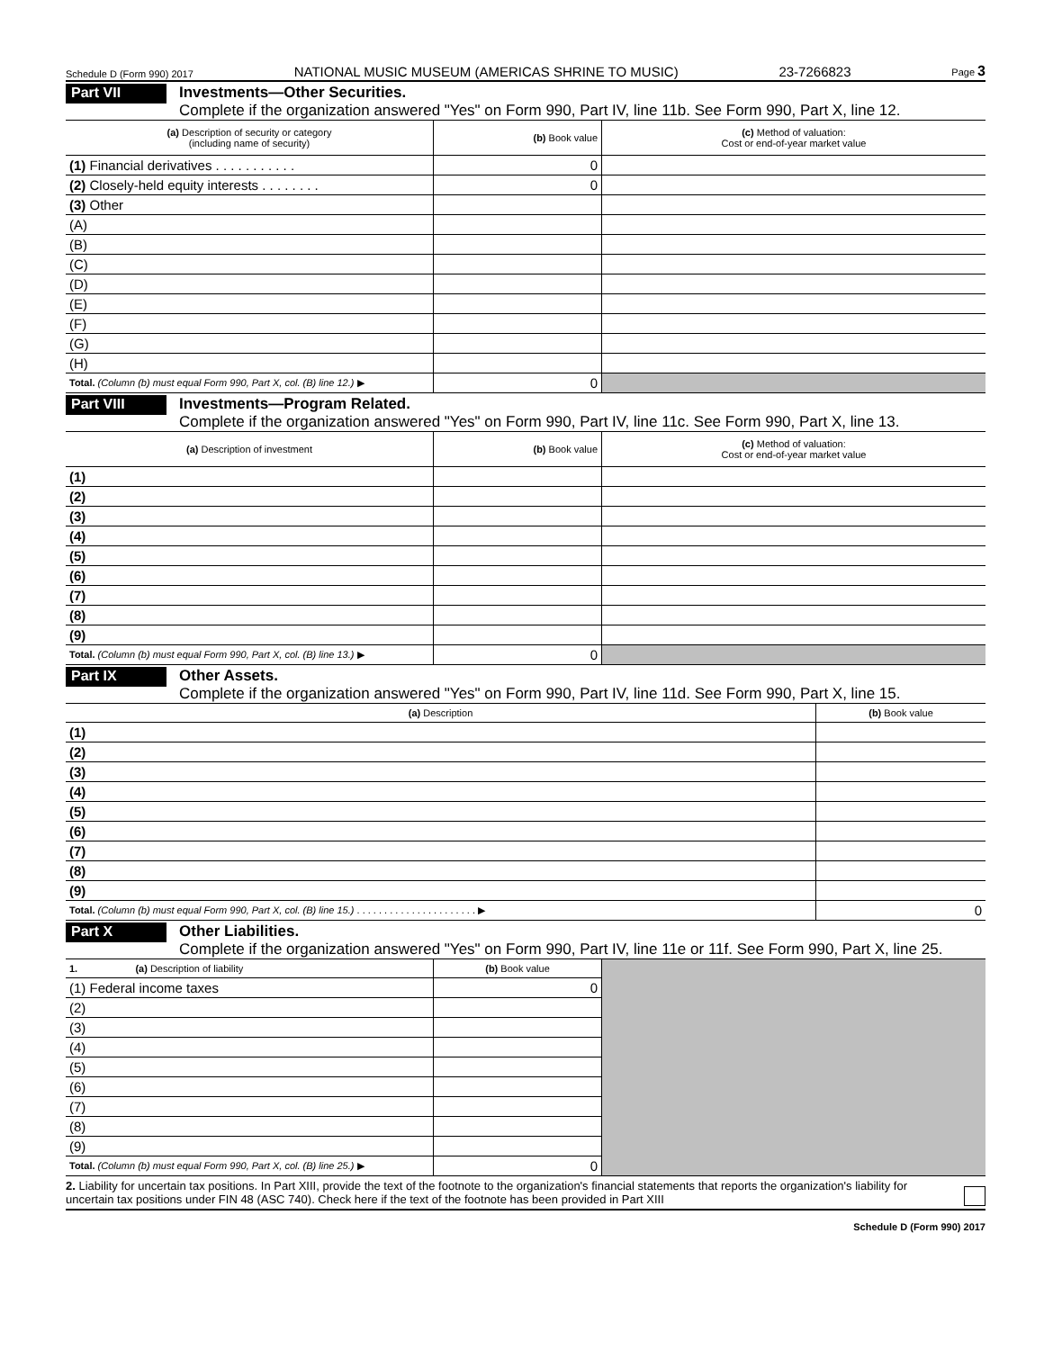Schedule D (Form 990) 2017 NATIONAL MUSIC MUSEUM (AMERICAS SHRINE TO MUSIC) 23-7266823 Page 3
Part VII
Investments—Other Securities.
Complete if the organization answered "Yes" on Form 990, Part IV, line 11b. See Form 990, Part X, line 12.
| (a) Description of security or category (including name of security) | (b) Book value | (c) Method of valuation: Cost or end-of-year market value |
| --- | --- | --- |
| (1) Financial derivatives . . . . . . . . . . . | 0 | |
| (2) Closely-held equity interests . . . . . . . . | 0 | |
| (3) Other | | |
| (A) | | |
| (B) | | |
| (C) | | |
| (D) | | |
| (E) | | |
| (F) | | |
| (G) | | |
| (H) | | |
| Total. (Column (b) must equal Form 990, Part X, col. (B) line 12.) ▶ | 0 | |
Part VIII
Investments—Program Related.
Complete if the organization answered "Yes" on Form 990, Part IV, line 11c. See Form 990, Part X, line 13.
| (a) Description of investment | (b) Book value | (c) Method of valuation: Cost or end-of-year market value |
| --- | --- | --- |
| (1) | | |
| (2) | | |
| (3) | | |
| (4) | | |
| (5) | | |
| (6) | | |
| (7) | | |
| (8) | | |
| (9) | | |
| Total. (Column (b) must equal Form 990, Part X, col. (B) line 13.) ▶ | 0 | |
Part IX
Other Assets.
Complete if the organization answered "Yes" on Form 990, Part IV, line 11d. See Form 990, Part X, line 15.
| (a) Description | (b) Book value |
| --- | --- |
| (1) | |
| (2) | |
| (3) | |
| (4) | |
| (5) | |
| (6) | |
| (7) | |
| (8) | |
| (9) | |
| Total. (Column (b) must equal Form 990, Part X, col. (B) line 15.) . . . . . . . . . . . . . . . . . . . . . . ▶ | 0 |
Part X
Other Liabilities.
Complete if the organization answered "Yes" on Form 990, Part IV, line 11e or 11f. See Form 990, Part X, line 25.
| 1. (a) Description of liability | (b) Book value | |
| (1) Federal income taxes | 0 | |
| (2) | | |
| (3) | | |
| (4) | | |
| (5) | | |
| (6) | | |
| (7) | | |
| (8) | | |
| (9) | | |
| Total. (Column (b) must equal Form 990, Part X, col. (B) line 25.) ▶ | 0 | |
2. Liability for uncertain tax positions. In Part XIII, provide the text of the footnote to the organization's financial statements that reports the organization's liability for uncertain tax positions under FIN 48 (ASC 740). Check here if the text of the footnote has been provided in Part XIII
Schedule D (Form 990) 2017